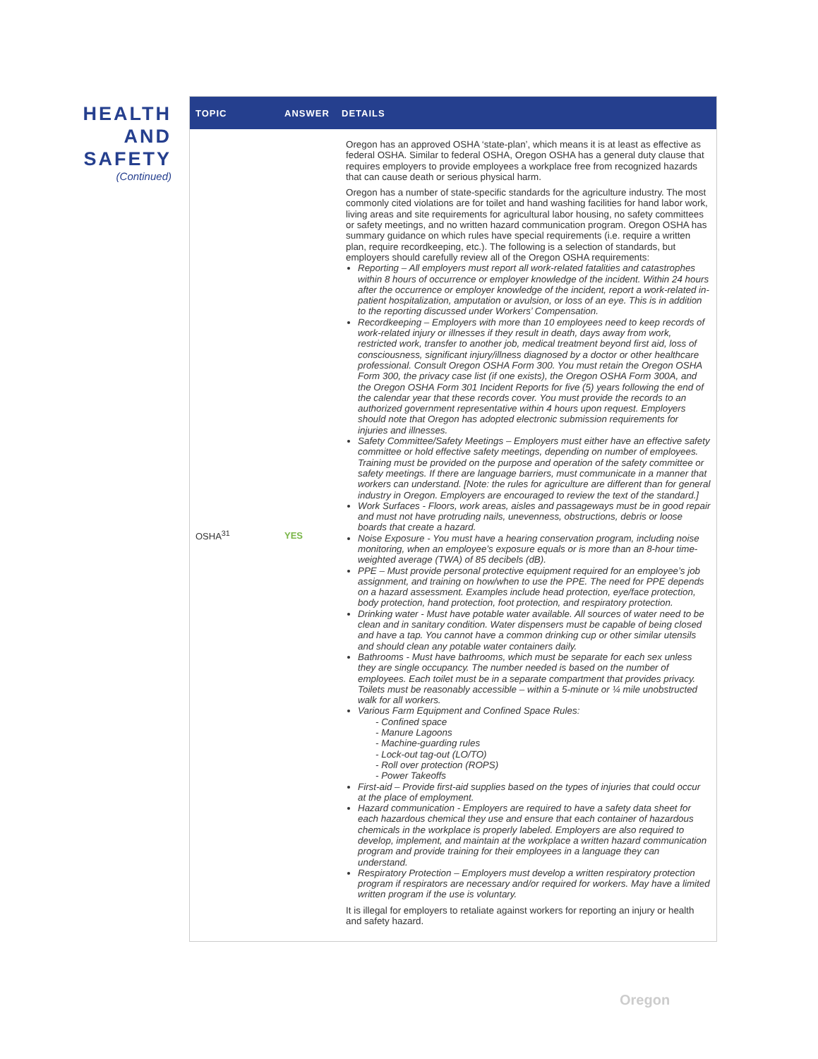HEALTH AND SAFETY
(Continued)
| TOPIC | ANSWER | DETAILS |
| --- | --- | --- |
| OSHA<sup>31</sup> | YES | Oregon has an approved OSHA ‘state-plan’ , which means it is at least as effective as federal OSHA. Similar to federal OSHA, Oregon OSHA has a general duty clause that requires employers to provide employees a workplace free from recognized hazards that can cause death or serious physical harm. Oregon has a number of state-specific standards for the agriculture industry . The most commonly cited violations are for toilet and hand washing facilities for hand labor work, living areas and site requirements for agricultural labor housing, no safety committees or safety meetings, and no written hazard communication program. Oregon OSHA has summary guidance on which rules have special requirements (i.e. require a written plan, require recordkeeping, etc.). The following is a selection of standards, but employers should carefully review all of the Oregon OSHA requirements: Reporting – All employers must report all work-related fatalities and catastrophes within 8 hours of occurrence or employer knowledge of the incident. Within 24 hours after the occurrence or employer knowledge of the incident, report a work-related in-patient hospitalization, amputation or avulsion, or loss of an eye. This is in addition to the reporting discussed under Workers’ Compensation. Recordkeeping – Employers with more than 10 employees need to keep records of work-related injury or illnesses if they result in death, days away from work, restricted work, transfer to another job, medical treatment beyond first aid, loss of consciousness, significant injury/illness diagnosed by a doctor or other healthcare professional. Consult Oregon OSHA Form 300. You must retain the Oregon OSHA Form 300, the privacy case list (if one exists), the Oregon OSHA Form 300A, and the Oregon OSHA Form 301 Incident Reports for five (5) years following the end of the calendar year that these records cover. You must provide the records to an authorized government representative within 4 hours upon request. Employers should note that Oregon has adopted electronic submission requirements for injuries and illnesses . Safety Committee/Safety Meetings – Employers must either have an effective safety committee or hold effective safety meetings, depending on number of employees. Training must be provided on the purpose and operation of the safety committee or safety meetings. If there are language barriers, must communicate in a manner that workers can understand. [Note: the rules for agriculture are different than for general industry in Oregon. Employers are encouraged to review the text of the standard .] Work Surfaces - Floors, work areas, aisles and passageways must be in good repair and must not have protruding nails, unevenness, obstructions, debris or loose boards that create a hazard. Noise Exposure - You must have a hearing conservation program, including noise monitoring, when an employee’s exposure equals or is more than an 8-hour time-weighted average (TWA) of 85 decibels (dB). PPE – Must provide personal protective equipment required for an employee’s job assignment, and training on how/when to use the PPE. The need for PPE depends on a hazard assessment. Examples include head protection, eye/face protection, body protection, hand protection, foot protection, and respiratory protection. Drinking water - Must have potable water available. All sources of water need to be clean and in sanitary condition. Water dispensers must be capable of being closed and have a tap. You cannot have a common drinking cup or other similar utensils and should clean any potable water containers daily. Bathrooms - Must have bathrooms, which must be separate for each sex unless they are single occupancy. The number needed is based on the number of employees. Each toilet must be in a separate compartment that provides privacy. Toilets must be reasonably accessible – within a 5-minute or ¼ mile unobstructed walk for all workers. Various Farm Equipment and Confined Space Rules: - Confined space - Manure Lagoons - Machine-guarding rules - Lock-out tag-out (LO/TO) - Roll over protection (ROPS) - Power Takeoffs First-aid – Provide first-aid supplies based on the types of injuries that could occur at the place of employment. Hazard communication - Employers are required to have a safety data sheet for each hazardous chemical they use and ensure that each container of hazardous chemicals in the workplace is properly labeled. Employers are also required to develop, implement, and maintain at the workplace a written hazard communication program and provide training for their employees in a language they can understand. Respiratory Protection – Employers must develop a written respiratory protection program if respirators are necessary and/or required for workers. May have a limited written program if the use is voluntary. It is illegal for employers to retaliate against workers for reporting an injury or health and safety hazard. |
Oregon